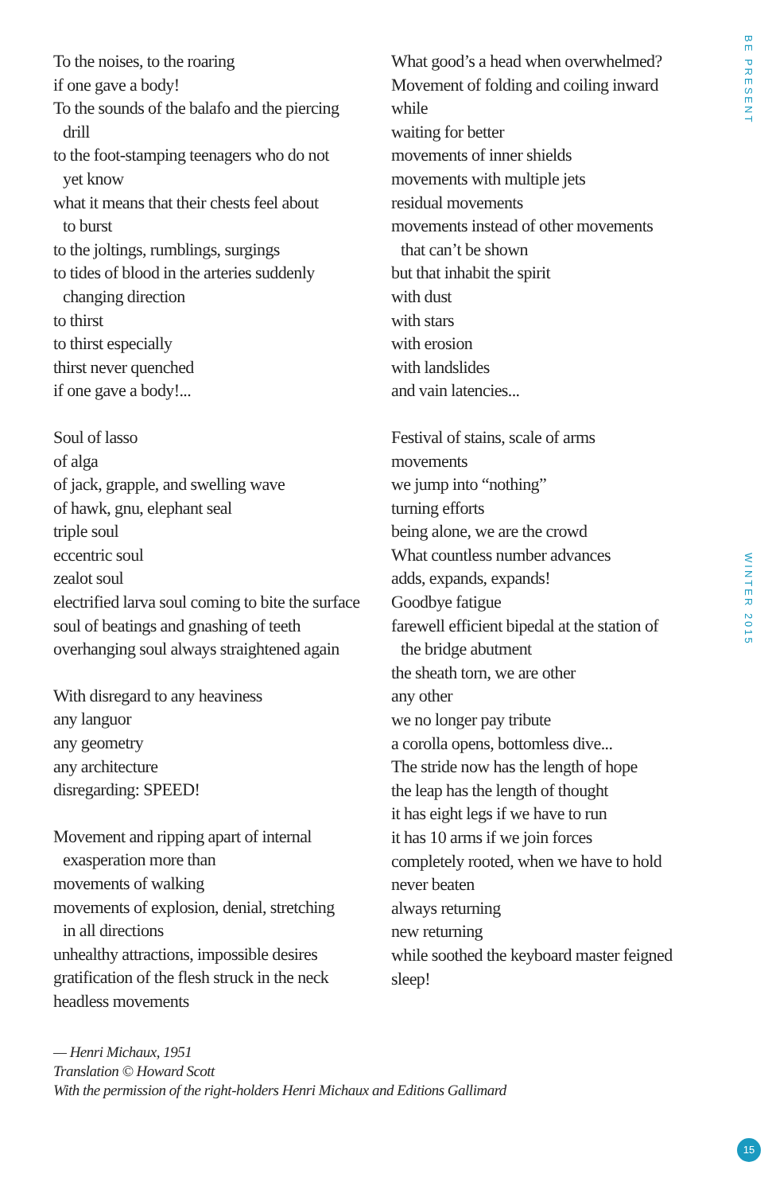BE PRESENT
WINTER 2015
To the noises, to the roaring
if one gave a body!
To the sounds of the balafo and the piercing
drill
to the foot-stamping teenagers who do not
yet know
what it means that their chests feel about
to burst
to the joltings, rumblings, surgings
to tides of blood in the arteries suddenly
changing direction
to thirst
to thirst especially
thirst never quenched
if one gave a body!...
Soul of lasso
of alga
of jack, grapple, and swelling wave
of hawk, gnu, elephant seal
triple soul
eccentric soul
zealot soul
electrified larva soul coming to bite the surface
soul of beatings and gnashing of teeth
overhanging soul always straightened again
With disregard to any heaviness
any languor
any geometry
any architecture
disregarding: SPEED!
Movement and ripping apart of internal
exasperation more than
movements of walking
movements of explosion, denial, stretching
in all directions
unhealthy attractions, impossible desires
gratification of the flesh struck in the neck
headless movements
What good’s a head when overwhelmed?
Movement of folding and coiling inward
while
waiting for better
movements of inner shields
movements with multiple jets
residual movements
movements instead of other movements
that can’t be shown
but that inhabit the spirit
with dust
with stars
with erosion
with landslides
and vain latencies...
Festival of stains, scale of arms
movements
we jump into “nothing”
turning efforts
being alone, we are the crowd
What countless number advances
adds, expands, expands!
Goodbye fatigue
farewell efficient bipedal at the station of
the bridge abutment
the sheath torn, we are other
any other
we no longer pay tribute
a corolla opens, bottomless dive...
The stride now has the length of hope
the leap has the length of thought
it has eight legs if we have to run
it has 10 arms if we join forces
completely rooted, when we have to hold
never beaten
always returning
new returning
while soothed the keyboard master feigned
sleep!
— Henri Michaux, 1951
Translation © Howard Scott
With the permission of the right-holders Henri Michaux and Editions Gallimard
15